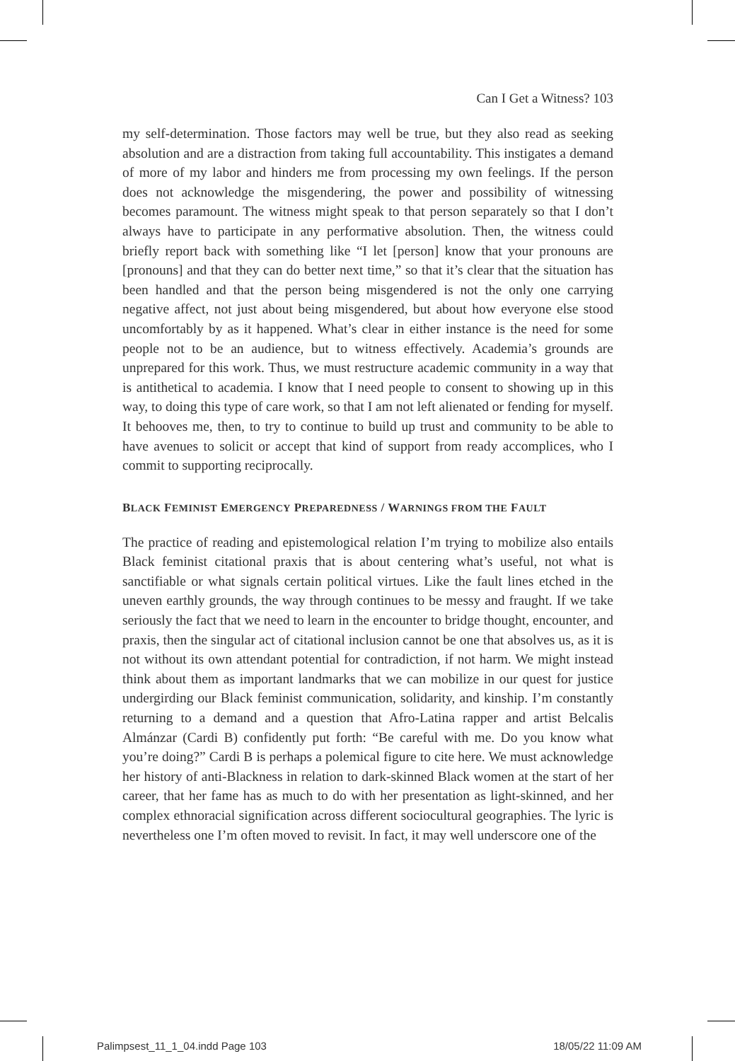Can I Get a Witness? 103
my self-determination. Those factors may well be true, but they also read as seeking absolution and are a distraction from taking full accountability. This instigates a demand of more of my labor and hinders me from processing my own feelings. If the person does not acknowledge the misgendering, the power and possibility of witnessing becomes paramount. The witness might speak to that person separately so that I don’t always have to participate in any performative absolution. Then, the witness could briefly report back with something like “I let [person] know that your pronouns are [pronouns] and that they can do better next time,” so that it’s clear that the situation has been handled and that the person being misgendered is not the only one carrying negative affect, not just about being misgendered, but about how everyone else stood uncomfortably by as it happened. What’s clear in either instance is the need for some people not to be an audience, but to witness effectively. Academia’s grounds are unprepared for this work. Thus, we must restructure academic community in a way that is antithetical to academia. I know that I need people to consent to showing up in this way, to doing this type of care work, so that I am not left alienated or fending for myself. It behooves me, then, to try to continue to build up trust and community to be able to have avenues to solicit or accept that kind of support from ready accomplices, who I commit to supporting reciprocally.
BLACK FEMINIST EMERGENCY PREPAREDNESS / WARNINGS FROM THE FAULT
The practice of reading and epistemological relation I’m trying to mobilize also entails Black feminist citational praxis that is about centering what’s useful, not what is sanctifiable or what signals certain political virtues. Like the fault lines etched in the uneven earthly grounds, the way through continues to be messy and fraught. If we take seriously the fact that we need to learn in the encounter to bridge thought, encounter, and praxis, then the singular act of citational inclusion cannot be one that absolves us, as it is not without its own attendant potential for contradiction, if not harm. We might instead think about them as important landmarks that we can mobilize in our quest for justice undergirding our Black feminist communication, solidarity, and kinship. I’m constantly returning to a demand and a question that Afro-Latina rapper and artist Belcalis Almánzar (Cardi B) confidently put forth: “Be careful with me. Do you know what you’re doing?” Cardi B is perhaps a polemical figure to cite here. We must acknowledge her history of anti-Blackness in relation to dark-skinned Black women at the start of her career, that her fame has as much to do with her presentation as light-skinned, and her complex ethnoracial signification across different sociocultural geographies. The lyric is nevertheless one I’m often moved to revisit. In fact, it may well underscore one of the
Palimpsest_11_1_04.indd Page 103 18/05/22 11:09 AM